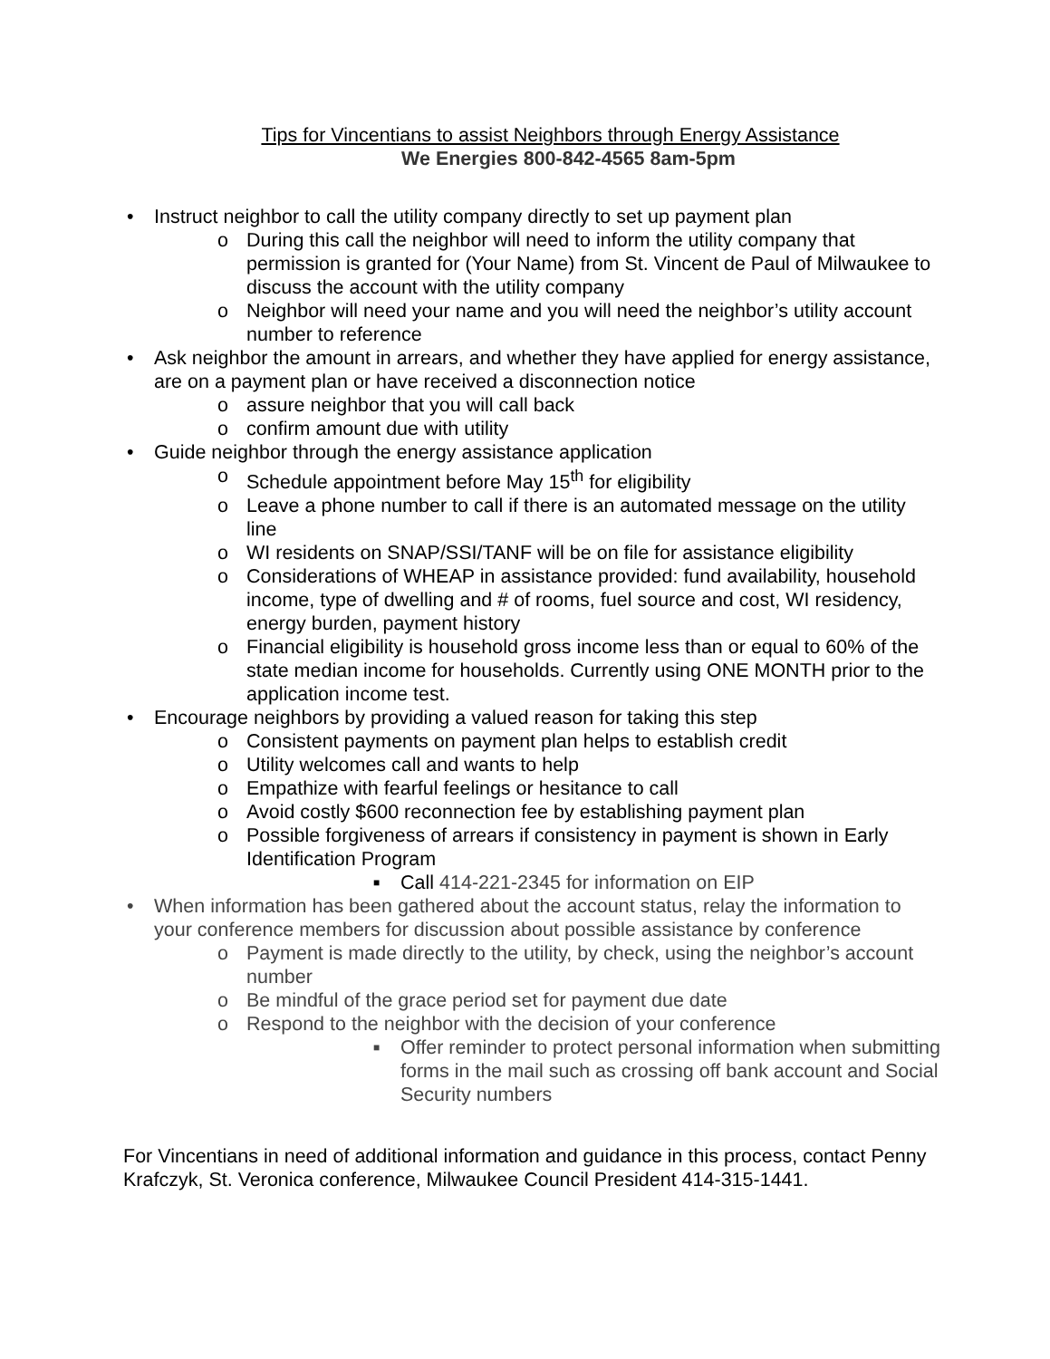Tips for Vincentians to assist Neighbors through Energy Assistance
We Energies 800-842-4565 8am-5pm
• Instruct neighbor to call the utility company directly to set up payment plan
o During this call the neighbor will need to inform the utility company that permission is granted for (Your Name) from St. Vincent de Paul of Milwaukee to discuss the account with the utility company
o Neighbor will need your name and you will need the neighbor’s utility account number to reference
• Ask neighbor the amount in arrears, and whether they have applied for energy assistance, are on a payment plan or have received a disconnection notice
o assure neighbor that you will call back
o confirm amount due with utility
• Guide neighbor through the energy assistance application
o Schedule appointment before May 15<sup>th</sup> for eligibility
o Leave a phone number to call if there is an automated message on the utility line
o WI residents on SNAP/SSI/TANF will be on file for assistance eligibility
o Considerations of WHEAP in assistance provided: fund availability, household income, type of dwelling and # of rooms, fuel source and cost, WI residency, energy burden, payment history
o Financial eligibility is household gross income less than or equal to 60% of the state median income for households. Currently using ONE MONTH prior to the application income test.
• Encourage neighbors by providing a valued reason for taking this step
o Consistent payments on payment plan helps to establish credit
o Utility welcomes call and wants to help
o Empathize with fearful feelings or hesitance to call
o Avoid costly $600 reconnection fee by establishing payment plan
o Possible forgiveness of arrears if consistency in payment is shown in Early Identification Program
■ Call 414-221-2345 for information on EIP
• When information has been gathered about the account status, relay the information to your conference members for discussion about possible assistance by conference
o Payment is made directly to the utility, by check, using the neighbor’s account number
o Be mindful of the grace period set for payment due date
o Respond to the neighbor with the decision of your conference
■ Offer reminder to protect personal information when submitting forms in the mail such as crossing off bank account and Social Security numbers
For Vincentians in need of additional information and guidance in this process, contact Penny Krafczyk, St. Veronica conference, Milwaukee Council President 414-315-1441.